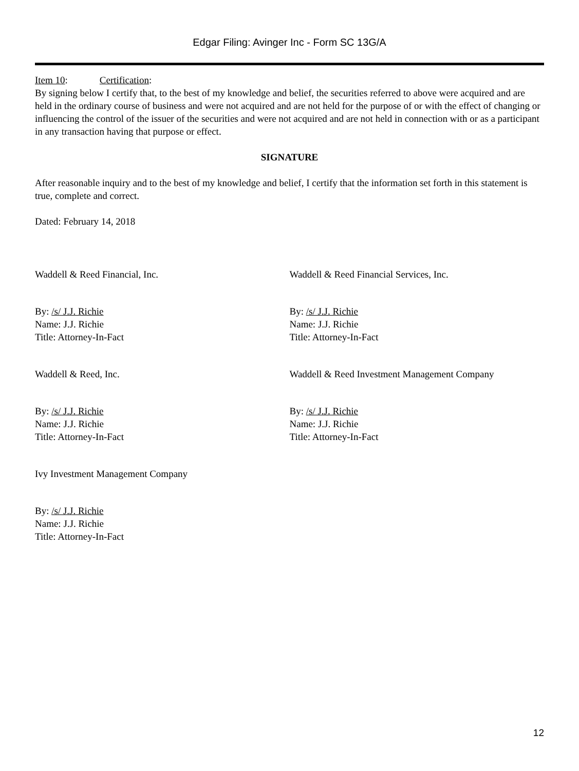Edgar Filing: Avinger Inc - Form SC 13G/A
Item 10: Certification:
By signing below I certify that, to the best of my knowledge and belief, the securities referred to above were acquired and are held in the ordinary course of business and were not acquired and are not held for the purpose of or with the effect of changing or influencing the control of the issuer of the securities and were not acquired and are not held in connection with or as a participant in any transaction having that purpose or effect.
SIGNATURE
After reasonable inquiry and to the best of my knowledge and belief, I certify that the information set forth in this statement is true, complete and correct.
Dated: February 14, 2018
Waddell & Reed Financial, Inc. Waddell & Reed Financial Services, Inc.
By: /s/ J.J. Richie
Name: J.J. Richie
Title: Attorney-In-Fact
By: /s/ J.J. Richie
Name: J.J. Richie
Title: Attorney-In-Fact
Waddell & Reed, Inc. Waddell & Reed Investment Management Company
By: /s/ J.J. Richie
Name: J.J. Richie
Title: Attorney-In-Fact
By: /s/ J.J. Richie
Name: J.J. Richie
Title: Attorney-In-Fact
Ivy Investment Management Company
By: /s/ J.J. Richie
Name: J.J. Richie
Title: Attorney-In-Fact
12